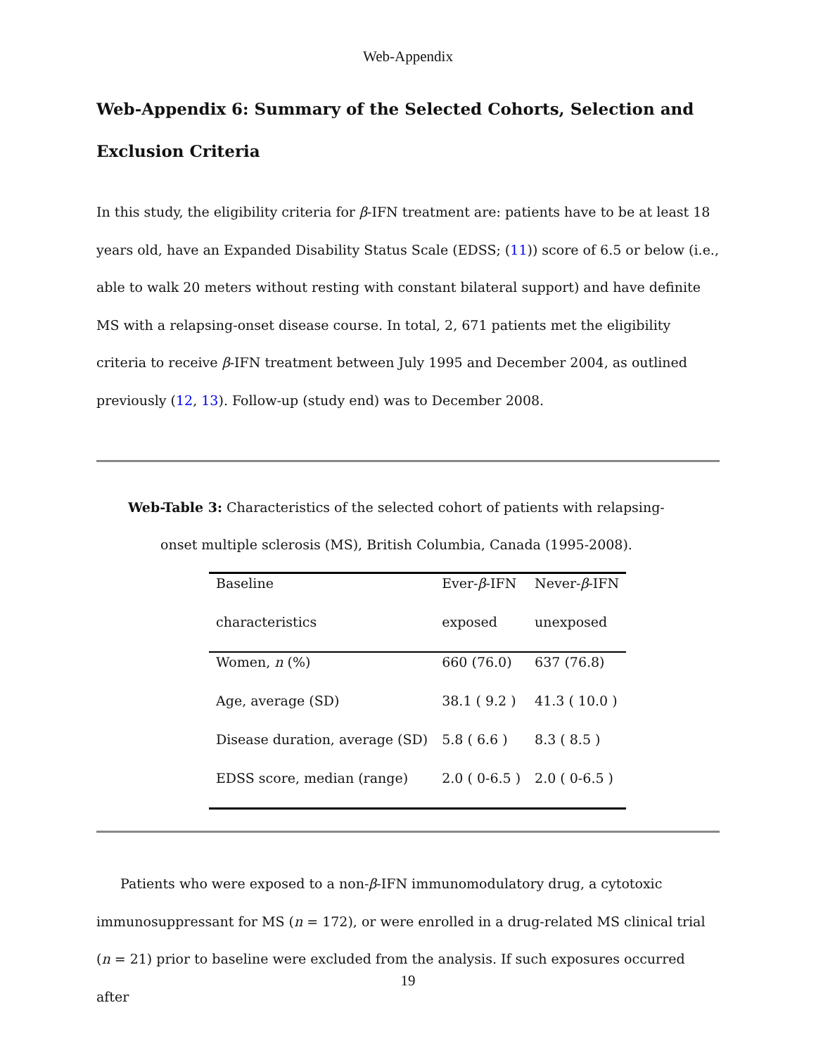Web-Appendix
Web-Appendix 6: Summary of the Selected Cohorts, Selection and Exclusion Criteria
In this study, the eligibility criteria for β-IFN treatment are: patients have to be at least 18 years old, have an Expanded Disability Status Scale (EDSS; (11)) score of 6.5 or below (i.e., able to walk 20 meters without resting with constant bilateral support) and have definite MS with a relapsing-onset disease course. In total, 2, 671 patients met the eligibility criteria to receive β-IFN treatment between July 1995 and December 2004, as outlined previously (12, 13). Follow-up (study end) was to December 2008.
Web-Table 3: Characteristics of the selected cohort of patients with relapsing-
onset multiple sclerosis (MS), British Columbia, Canada (1995-2008).
| Baseline | Ever- β -IFN | Never- β -IFN |
| --- | --- | --- |
| characteristics | exposed | unexposed |
| Women, n (%) | 660 (76.0) | 637 (76.8) |
| Age, average (SD) | 38.1 ( 9.2 ) | 41.3 ( 10.0 ) |
| Disease duration, average (SD) | 5.8 ( 6.6 ) | 8.3 ( 8.5 ) |
| EDSS score, median (range) | 2.0 ( 0-6.5 ) | 2.0 ( 0-6.5 ) |
Patients who were exposed to a non-β-IFN immunomodulatory drug, a cytotoxic immunosuppressant for MS (n = 172), or were enrolled in a drug-related MS clinical trial (n = 21) prior to baseline were excluded from the analysis. If such exposures occurred after
19